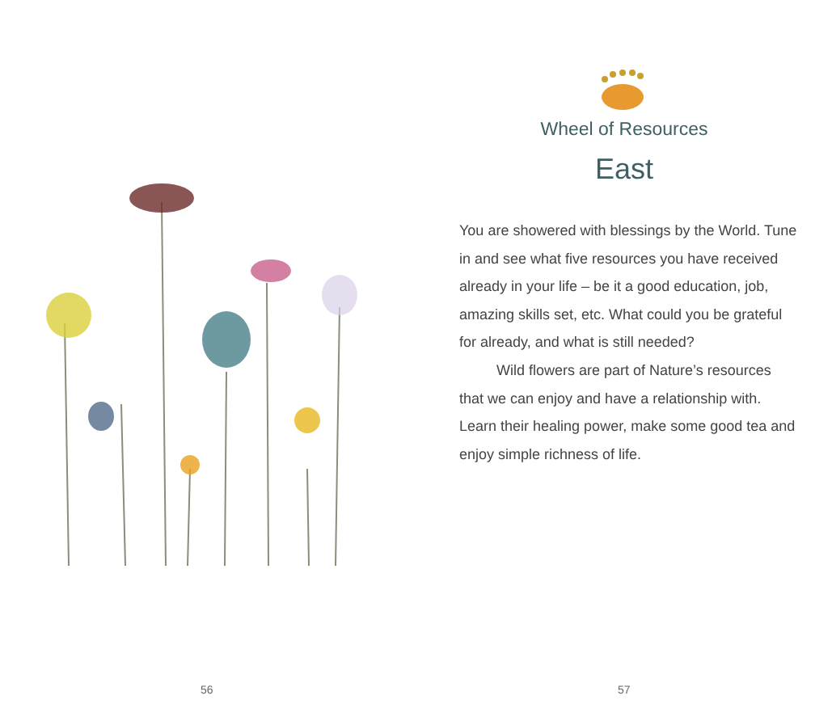56
Wheel of Resources
East
You are showered with blessings by the World. Tune in and see what five resources you have received already in your life – be it a good education, job, amazing skills set, etc. What could you be grateful for already, and what is still needed?
Wild flowers are part of Nature’s resources that we can enjoy and have a relationship with. Learn their healing power, make some good tea and enjoy simple richness of life.
57